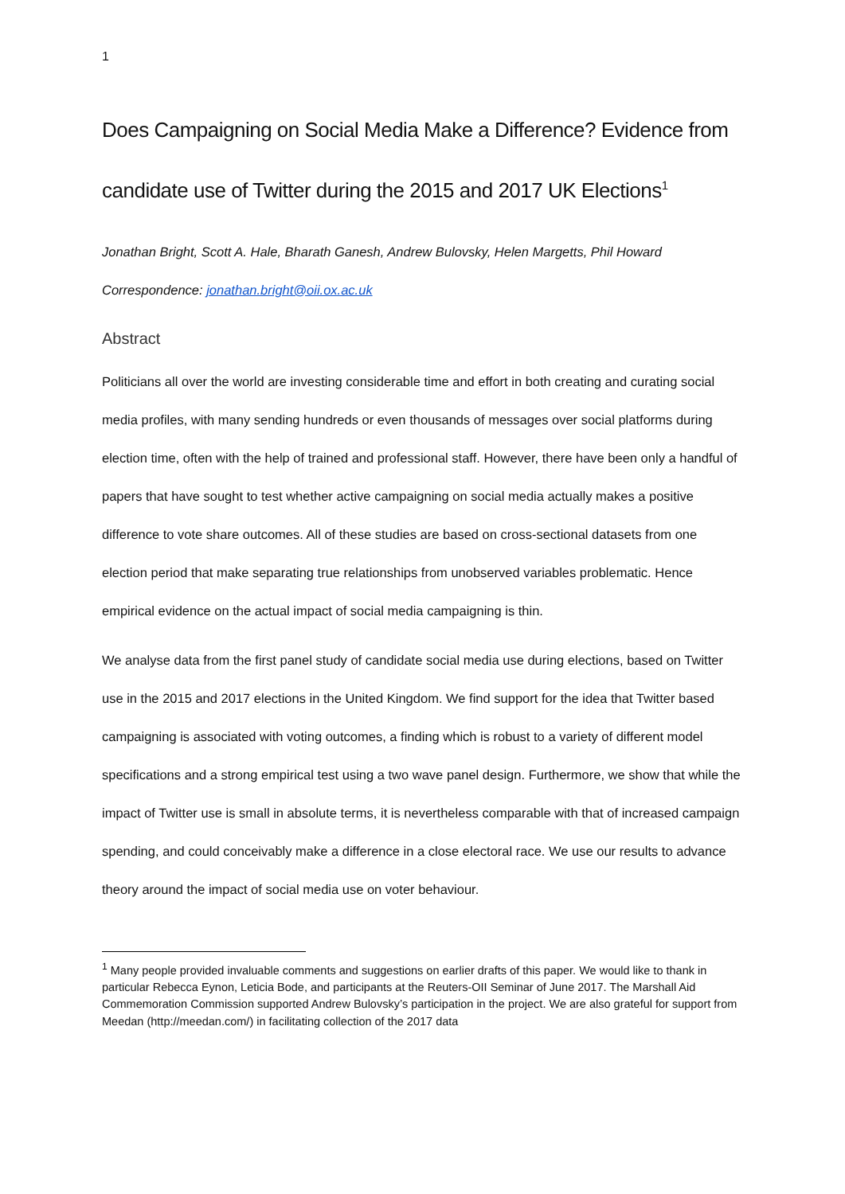1
Does Campaigning on Social Media Make a Difference? Evidence from candidate use of Twitter during the 2015 and 2017 UK Elections<sup>1</sup>
Jonathan Bright, Scott A. Hale, Bharath Ganesh, Andrew Bulovsky, Helen Margetts, Phil Howard
Correspondence: jonathan.bright@oii.ox.ac.uk
Abstract
Politicians all over the world are investing considerable time and effort in both creating and curating social media profiles, with many sending hundreds or even thousands of messages over social platforms during election time, often with the help of trained and professional staff. However, there have been only a handful of papers that have sought to test whether active campaigning on social media actually makes a positive difference to vote share outcomes. All of these studies are based on cross-sectional datasets from one election period that make separating true relationships from unobserved variables problematic. Hence empirical evidence on the actual impact of social media campaigning is thin.
We analyse data from the first panel study of candidate social media use during elections, based on Twitter use in the 2015 and 2017 elections in the United Kingdom. We find support for the idea that Twitter based campaigning is associated with voting outcomes, a finding which is robust to a variety of different model specifications and a strong empirical test using a two wave panel design. Furthermore, we show that while the impact of Twitter use is small in absolute terms, it is nevertheless comparable with that of increased campaign spending, and could conceivably make a difference in a close electoral race. We use our results to advance theory around the impact of social media use on voter behaviour.
<sup>1</sup> Many people provided invaluable comments and suggestions on earlier drafts of this paper. We would like to thank in particular Rebecca Eynon, Leticia Bode, and participants at the Reuters-OII Seminar of June 2017. The Marshall Aid Commemoration Commission supported Andrew Bulovsky’s participation in the project. We are also grateful for support from Meedan (http://meedan.com/) in facilitating collection of the 2017 data